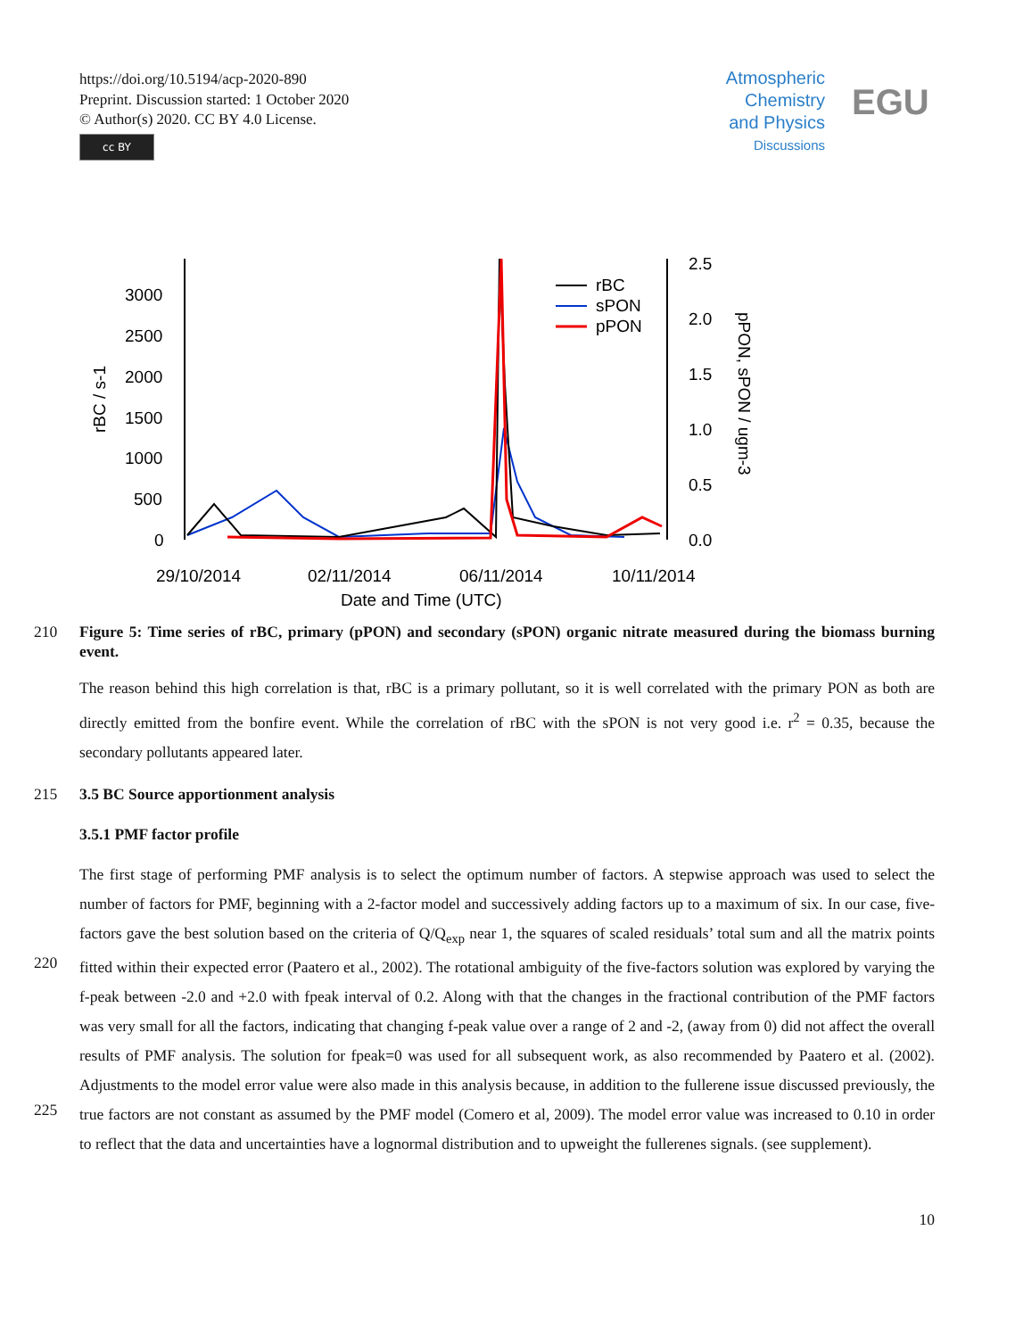https://doi.org/10.5194/acp-2020-890
Preprint. Discussion started: 1 October 2020
© Author(s) 2020. CC BY 4.0 License.
cc BY
Atmospheric
Chemistry
and Physics
Discussions
EGU
3000
2500
2000
1500
1000
500
0
2.5
2.0
1.5
1.0
0.5
0.0
29/10/2014
02/11/2014
06/11/2014
10/11/2014
Date and Time (UTC)
rBC / s-1
pPON, sPON / ugm-3
rBC
sPON
pPON
210 Figure 5: Time series of rBC, primary (pPON) and secondary (sPON) organic nitrate measured during the biomass burning event.
The reason behind this high correlation is that, rBC is a primary pollutant, so it is well correlated with the primary PON as both are directly emitted from the bonfire event. While the correlation of rBC with the sPON is not very good i.e. r<sup>2</sup> = 0.35, because the secondary pollutants appeared later.
215 3.5 BC Source apportionment analysis
3.5.1 PMF factor profile
220
225
The first stage of performing PMF analysis is to select the optimum number of factors. A stepwise approach was used to select the number of factors for PMF, beginning with a 2-factor model and successively adding factors up to a maximum of six. In our case, five-factors gave the best solution based on the criteria of Q/Q<sub>exp</sub> near 1, the squares of scaled residuals’ total sum and all the matrix points fitted within their expected error (Paatero et al., 2002). The rotational ambiguity of the five-factors solution was explored by varying the f-peak between -2.0 and +2.0 with fpeak interval of 0.2. Along with that the changes in the fractional contribution of the PMF factors was very small for all the factors, indicating that changing f-peak value over a range of 2 and -2, (away from 0) did not affect the overall results of PMF analysis. The solution for fpeak=0 was used for all subsequent work, as also recommended by Paatero et al. (2002). Adjustments to the model error value were also made in this analysis because, in addition to the fullerene issue discussed previously, the true factors are not constant as assumed by the PMF model (Comero et al, 2009). The model error value was increased to 0.10 in order to reflect that the data and uncertainties have a lognormal distribution and to upweight the fullerenes signals. (see supplement).
10